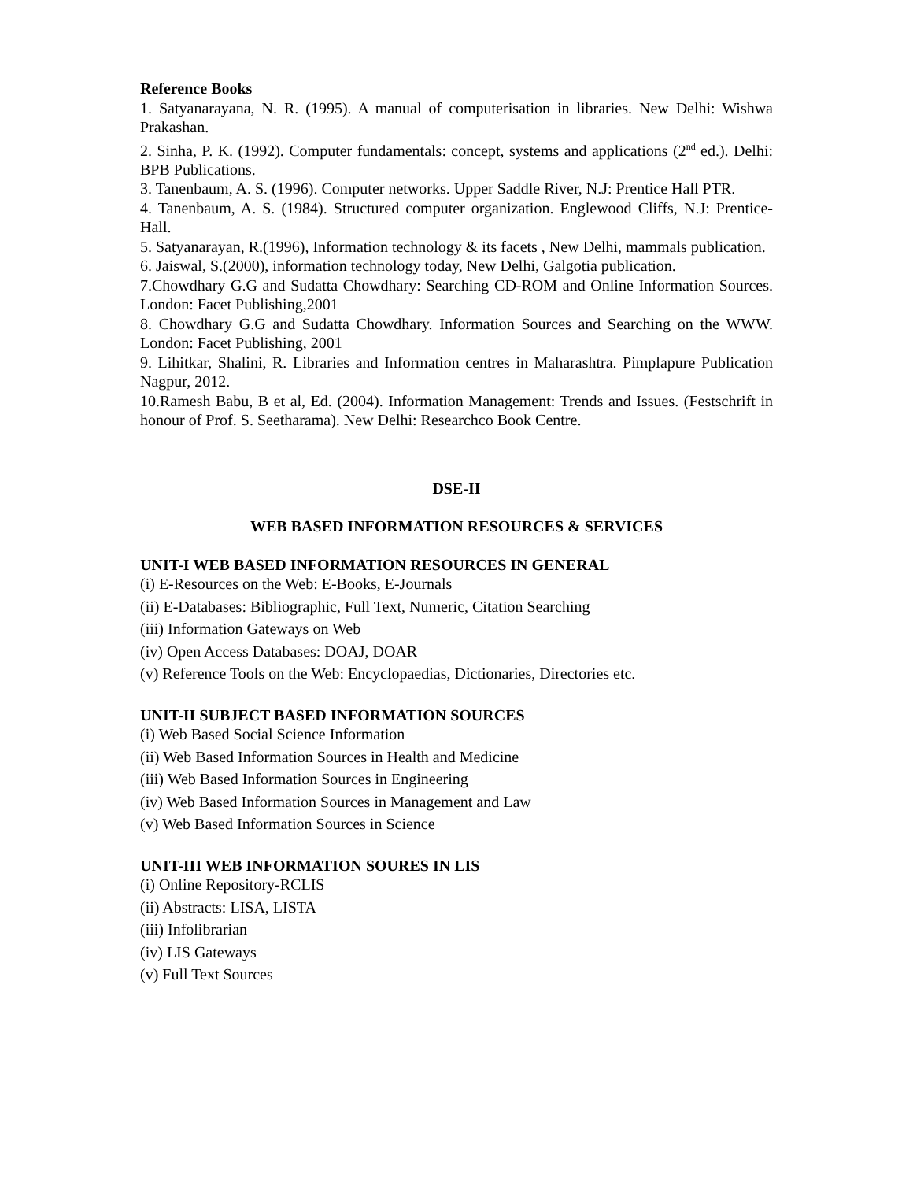Reference Books
1. Satyanarayana, N. R. (1995). A manual of computerisation in libraries. New Delhi: Wishwa Prakashan.
2. Sinha, P. K. (1992). Computer fundamentals: concept, systems and applications (2<sup>nd</sup> ed.). Delhi: BPB Publications.
3. Tanenbaum, A. S. (1996). Computer networks. Upper Saddle River, N.J: Prentice Hall PTR.
4. Tanenbaum, A. S. (1984). Structured computer organization. Englewood Cliffs, N.J: Prentice-Hall.
5. Satyanarayan, R.(1996), Information technology & its facets , New Delhi, mammals publication.
6. Jaiswal, S.(2000), information technology today, New Delhi, Galgotia publication.
7.Chowdhary G.G and Sudatta Chowdhary: Searching CD-ROM and Online Information Sources. London: Facet Publishing,2001
8. Chowdhary G.G and Sudatta Chowdhary. Information Sources and Searching on the WWW. London: Facet Publishing, 2001
9. Lihitkar, Shalini, R. Libraries and Information centres in Maharashtra. Pimplapure Publication Nagpur, 2012.
10.Ramesh Babu, B et al, Ed. (2004). Information Management: Trends and Issues. (Festschrift in honour of Prof. S. Seetharama). New Delhi: Researchco Book Centre.
DSE-II
WEB BASED INFORMATION RESOURCES & SERVICES
UNIT-I WEB BASED INFORMATION RESOURCES IN GENERAL
(i) E-Resources on the Web: E-Books, E-Journals
(ii) E-Databases: Bibliographic, Full Text, Numeric, Citation Searching
(iii) Information Gateways on Web
(iv) Open Access Databases: DOAJ, DOAR
(v) Reference Tools on the Web: Encyclopaedias, Dictionaries, Directories etc.
UNIT-II SUBJECT BASED INFORMATION SOURCES
(i) Web Based Social Science Information
(ii) Web Based Information Sources in Health and Medicine
(iii) Web Based Information Sources in Engineering
(iv) Web Based Information Sources in Management and Law
(v) Web Based Information Sources in Science
UNIT-III WEB INFORMATION SOURES IN LIS
(i) Online Repository-RCLIS
(ii) Abstracts: LISA, LISTA
(iii) Infolibrarian
(iv) LIS Gateways
(v) Full Text Sources